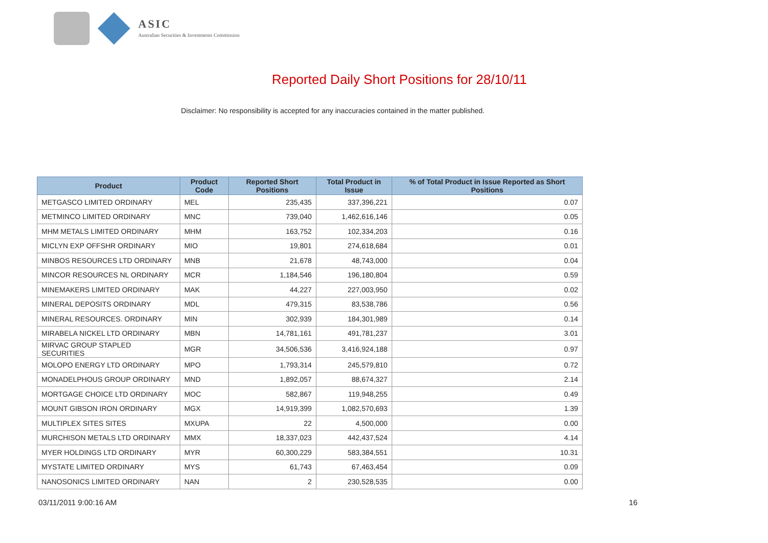ASIC
Australian Securities & Investments Commission
Reported Daily Short Positions for 28/10/11
Disclaimer: No responsibility is accepted for any inaccuracies contained in the matter published.
| Product | Product Code | Reported Short Positions | Total Product in Issue | % of Total Product in Issue Reported as Short Positions |
| --- | --- | --- | --- | --- |
| METGASCO LIMITED ORDINARY | MEL | 235,435 | 337,396,221 | 0.07 |
| METMINCO LIMITED ORDINARY | MNC | 739,040 | 1,462,616,146 | 0.05 |
| MHM METALS LIMITED ORDINARY | MHM | 163,752 | 102,334,203 | 0.16 |
| MICLYN EXP OFFSHR ORDINARY | MIO | 19,801 | 274,618,684 | 0.01 |
| MINBOS RESOURCES LTD ORDINARY | MNB | 21,678 | 48,743,000 | 0.04 |
| MINCOR RESOURCES NL ORDINARY | MCR | 1,184,546 | 196,180,804 | 0.59 |
| MINEMAKERS LIMITED ORDINARY | MAK | 44,227 | 227,003,950 | 0.02 |
| MINERAL DEPOSITS ORDINARY | MDL | 479,315 | 83,538,786 | 0.56 |
| MINERAL RESOURCES. ORDINARY | MIN | 302,939 | 184,301,989 | 0.14 |
| MIRABELA NICKEL LTD ORDINARY | MBN | 14,781,161 | 491,781,237 | 3.01 |
| MIRVAC GROUP STAPLED SECURITIES | MGR | 34,506,536 | 3,416,924,188 | 0.97 |
| MOLOPO ENERGY LTD ORDINARY | MPO | 1,793,314 | 245,579,810 | 0.72 |
| MONADELPHOUS GROUP ORDINARY | MND | 1,892,057 | 88,674,327 | 2.14 |
| MORTGAGE CHOICE LTD ORDINARY | MOC | 582,867 | 119,948,255 | 0.49 |
| MOUNT GIBSON IRON ORDINARY | MGX | 14,919,399 | 1,082,570,693 | 1.39 |
| MULTIPLEX SITES SITES | MXUPA | 22 | 4,500,000 | 0.00 |
| MURCHISON METALS LTD ORDINARY | MMX | 18,337,023 | 442,437,524 | 4.14 |
| MYER HOLDINGS LTD ORDINARY | MYR | 60,300,229 | 583,384,551 | 10.31 |
| MYSTATE LIMITED ORDINARY | MYS | 61,743 | 67,463,454 | 0.09 |
| NANOSONICS LIMITED ORDINARY | NAN | 2 | 230,528,535 | 0.00 |
03/11/2011 9:00:16 AM 16